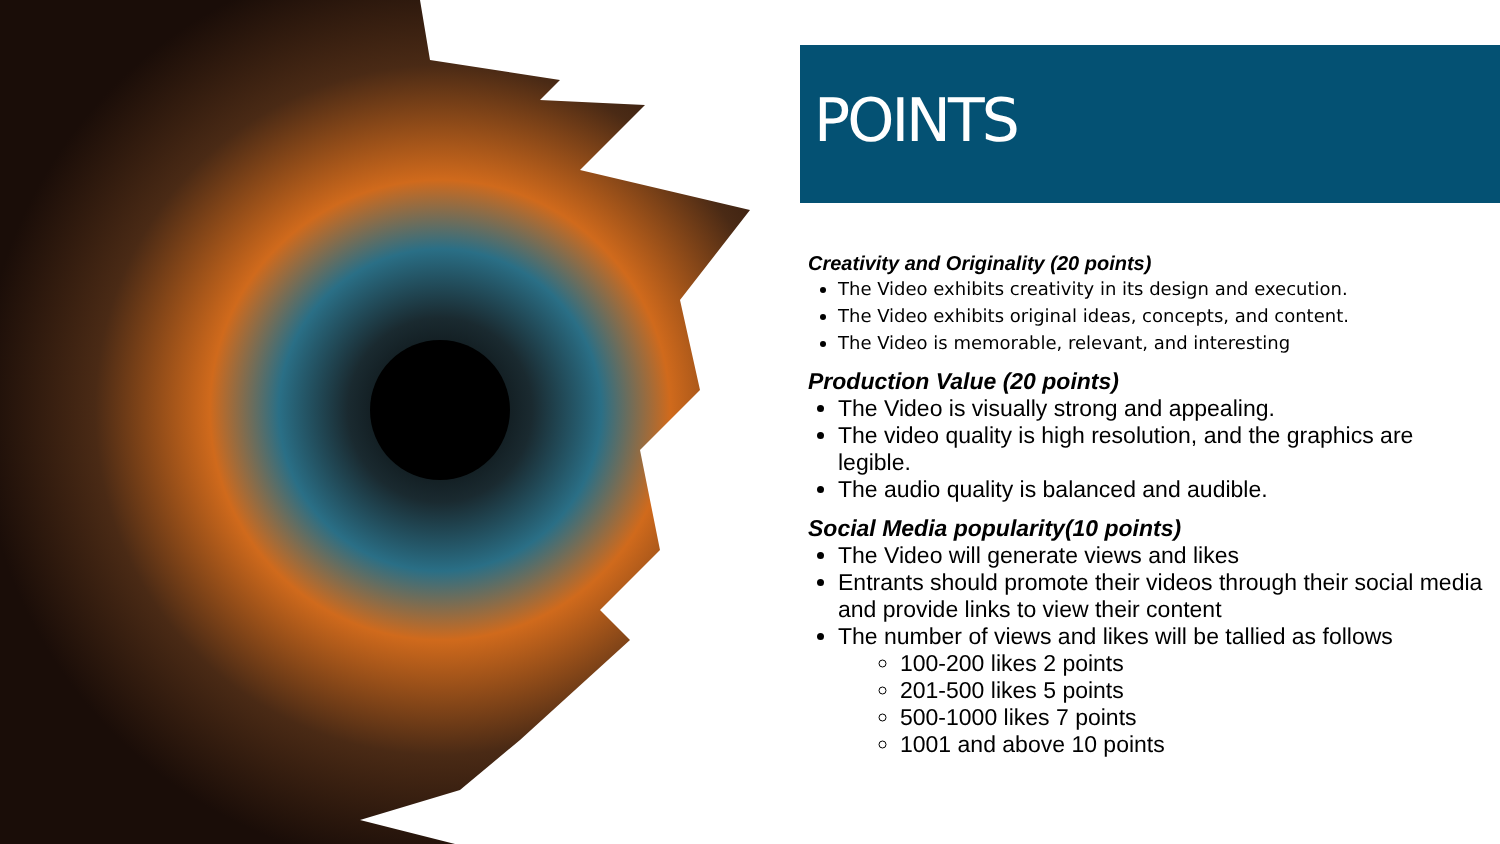POINTS
Creativity and Originality (20 points)
The Video exhibits creativity in its design and execution.
The Video exhibits original ideas, concepts, and content.
The Video is memorable, relevant, and interesting
Production Value (20 points)
The Video is visually strong and appealing.
The video quality is high resolution, and the graphics are legible.
The audio quality is balanced and audible.
Social Media popularity(10 points)
The Video will generate views and likes
Entrants should promote their videos through their social media and provide links to view their content
The number of views and likes will be tallied as follows
100-200 likes 2 points
201-500 likes 5 points
500-1000 likes 7 points
1001 and above 10 points